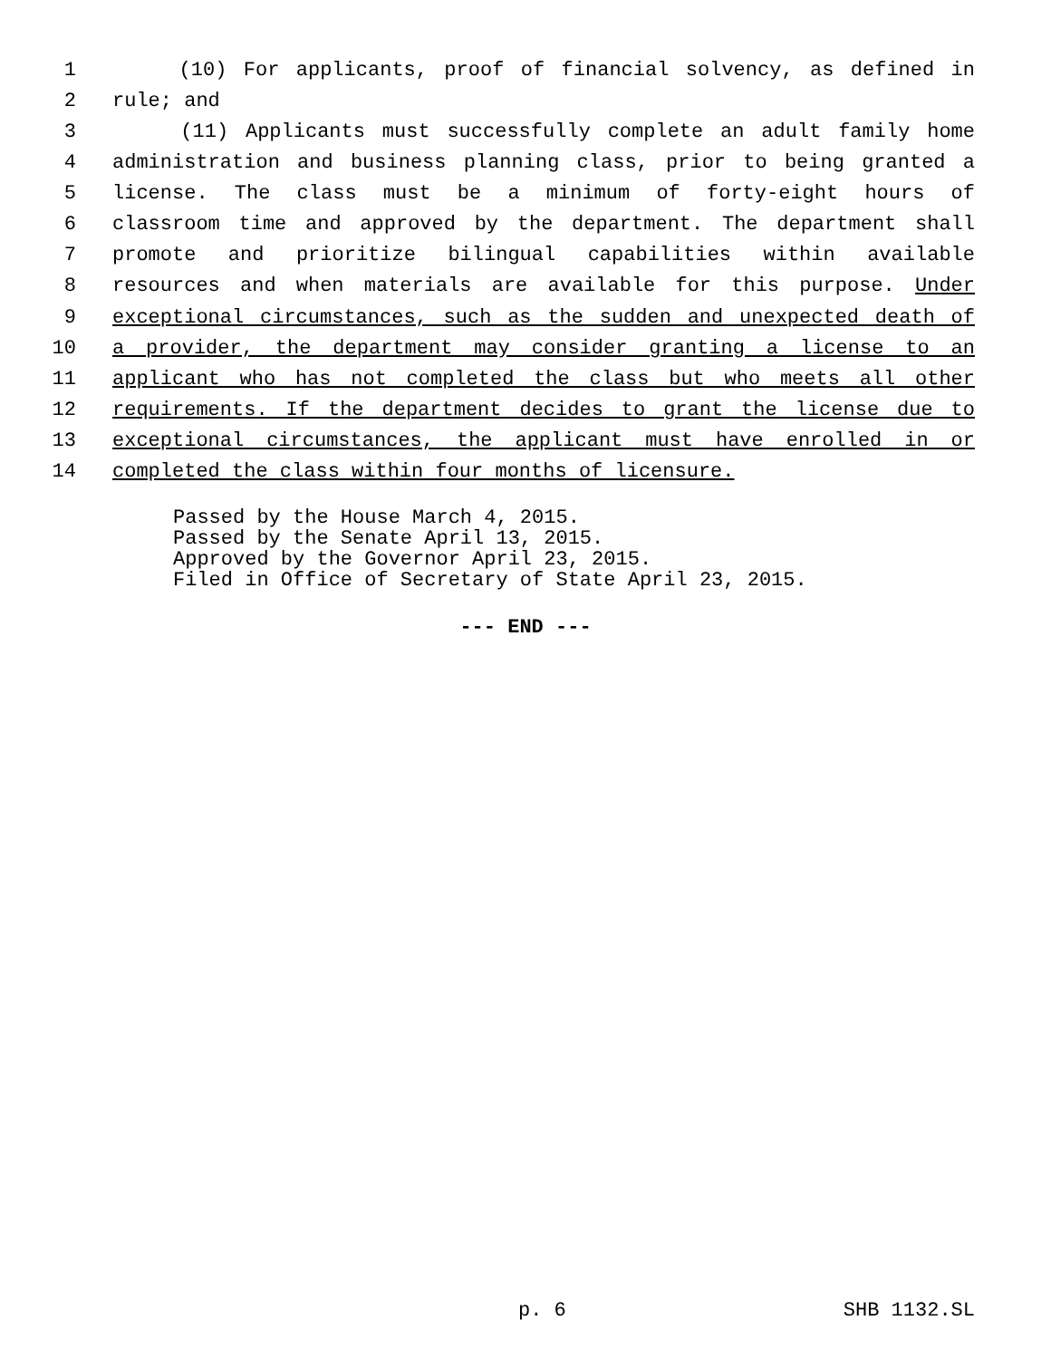1 (10) For applicants, proof of financial solvency, as defined in
2 rule; and
3 (11) Applicants must successfully complete an adult family home
4 administration and business planning class, prior to being granted a
5 license. The class must be a minimum of forty-eight hours of
6 classroom time and approved by the department. The department shall
7 promote and prioritize bilingual capabilities within available
8 resources and when materials are available for this purpose. Under
9 exceptional circumstances, such as the sudden and unexpected death of
10 a provider, the department may consider granting a license to an
11 applicant who has not completed the class but who meets all other
12 requirements. If the department decides to grant the license due to
13 exceptional circumstances, the applicant must have enrolled in or
14 completed the class within four months of licensure.
Passed by the House March 4, 2015.
Passed by the Senate April 13, 2015.
Approved by the Governor April 23, 2015.
Filed in Office of Secretary of State April 23, 2015.
--- END ---
p. 6 SHB 1132.SL